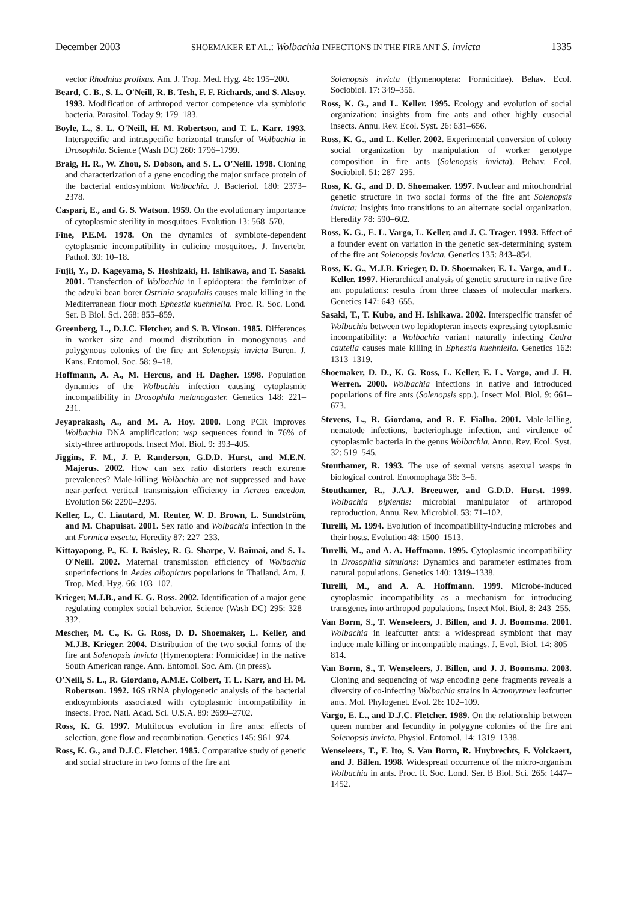December 2003 SHOEMAKER ET AL.: Wolbachia INFECTIONS IN THE FIRE ANT S. invicta 1335
vector Rhodnius prolixus. Am. J. Trop. Med. Hyg. 46: 195–200.
Beard, C. B., S. L. O'Neill, R. B. Tesh, F. F. Richards, and S. Aksoy. 1993. Modification of arthropod vector competence via symbiotic bacteria. Parasitol. Today 9: 179–183.
Boyle, L., S. L. O'Neill, H. M. Robertson, and T. L. Karr. 1993. Interspecific and intraspecific horizontal transfer of Wolbachia in Drosophila. Science (Wash DC) 260: 1796–1799.
Braig, H. R., W. Zhou, S. Dobson, and S. L. O'Neill. 1998. Cloning and characterization of a gene encoding the major surface protein of the bacterial endosymbiont Wolbachia. J. Bacteriol. 180: 2373–2378.
Caspari, E., and G. S. Watson. 1959. On the evolutionary importance of cytoplasmic sterility in mosquitoes. Evolution 13: 568–570.
Fine, P.E.M. 1978. On the dynamics of symbiote-dependent cytoplasmic incompatibility in culicine mosquitoes. J. Invertebr. Pathol. 30: 10–18.
Fujii, Y., D. Kageyama, S. Hoshizaki, H. Ishikawa, and T. Sasaki. 2001. Transfection of Wolbachia in Lepidoptera: the feminizer of the adzuki bean borer Ostrinia scapulalis causes male killing in the Mediterranean flour moth Ephestia kuehniella. Proc. R. Soc. Lond. Ser. B Biol. Sci. 268: 855–859.
Greenberg, L., D.J.C. Fletcher, and S. B. Vinson. 1985. Differences in worker size and mound distribution in monogynous and polygynous colonies of the fire ant Solenopsis invicta Buren. J. Kans. Entomol. Soc. 58: 9–18.
Hoffmann, A. A., M. Hercus, and H. Dagher. 1998. Population dynamics of the Wolbachia infection causing cytoplasmic incompatibility in Drosophila melanogaster. Genetics 148: 221–231.
Jeyaprakash, A., and M. A. Hoy. 2000. Long PCR improves Wolbachia DNA amplification: wsp sequences found in 76% of sixty-three arthropods. Insect Mol. Biol. 9: 393–405.
Jiggins, F. M., J. P. Randerson, G.D.D. Hurst, and M.E.N. Majerus. 2002. How can sex ratio distorters reach extreme prevalences? Male-killing Wolbachia are not suppressed and have near-perfect vertical transmission efficiency in Acraea encedon. Evolution 56: 2290–2295.
Keller, L., C. Liautard, M. Reuter, W. D. Brown, L. Sundström, and M. Chapuisat. 2001. Sex ratio and Wolbachia infection in the ant Formica exsecta. Heredity 87: 227–233.
Kittayapong, P., K. J. Baisley, R. G. Sharpe, V. Baimai, and S. L. O'Neill. 2002. Maternal transmission efficiency of Wolbachia superinfections in Aedes albopictus populations in Thailand. Am. J. Trop. Med. Hyg. 66: 103–107.
Krieger, M.J.B., and K. G. Ross. 2002. Identification of a major gene regulating complex social behavior. Science (Wash DC) 295: 328–332.
Mescher, M. C., K. G. Ross, D. D. Shoemaker, L. Keller, and M.J.B. Krieger. 2004. Distribution of the two social forms of the fire ant Solenopsis invicta (Hymenoptera: Formicidae) in the native South American range. Ann. Entomol. Soc. Am. (in press).
O'Neill, S. L., R. Giordano, A.M.E. Colbert, T. L. Karr, and H. M. Robertson. 1992. 16S rRNA phylogenetic analysis of the bacterial endosymbionts associated with cytoplasmic incompatibility in insects. Proc. Natl. Acad. Sci. U.S.A. 89: 2699–2702.
Ross, K. G. 1997. Multilocus evolution in fire ants: effects of selection, gene flow and recombination. Genetics 145: 961–974.
Ross, K. G., and D.J.C. Fletcher. 1985. Comparative study of genetic and social structure in two forms of the fire ant
Solenopsis invicta (Hymenoptera: Formicidae). Behav. Ecol. Sociobiol. 17: 349–356.
Ross, K. G., and L. Keller. 1995. Ecology and evolution of social organization: insights from fire ants and other highly eusocial insects. Annu. Rev. Ecol. Syst. 26: 631–656.
Ross, K. G., and L. Keller. 2002. Experimental conversion of colony social organization by manipulation of worker genotype composition in fire ants (Solenopsis invicta). Behav. Ecol. Sociobiol. 51: 287–295.
Ross, K. G., and D. D. Shoemaker. 1997. Nuclear and mitochondrial genetic structure in two social forms of the fire ant Solenopsis invicta: insights into transitions to an alternate social organization. Heredity 78: 590–602.
Ross, K. G., E. L. Vargo, L. Keller, and J. C. Trager. 1993. Effect of a founder event on variation in the genetic sex-determining system of the fire ant Solenopsis invicta. Genetics 135: 843–854.
Ross, K. G., M.J.B. Krieger, D. D. Shoemaker, E. L. Vargo, and L. Keller. 1997. Hierarchical analysis of genetic structure in native fire ant populations: results from three classes of molecular markers. Genetics 147: 643–655.
Sasaki, T., T. Kubo, and H. Ishikawa. 2002. Interspecific transfer of Wolbachia between two lepidopteran insects expressing cytoplasmic incompatibility: a Wolbachia variant naturally infecting Cadra cautella causes male killing in Ephestia kuehniella. Genetics 162: 1313–1319.
Shoemaker, D. D., K. G. Ross, L. Keller, E. L. Vargo, and J. H. Werren. 2000. Wolbachia infections in native and introduced populations of fire ants (Solenopsis spp.). Insect Mol. Biol. 9: 661–673.
Stevens, L., R. Giordano, and R. F. Fialho. 2001. Male-killing, nematode infections, bacteriophage infection, and virulence of cytoplasmic bacteria in the genus Wolbachia. Annu. Rev. Ecol. Syst. 32: 519–545.
Stouthamer, R. 1993. The use of sexual versus asexual wasps in biological control. Entomophaga 38: 3–6.
Stouthamer, R., J.A.J. Breeuwer, and G.D.D. Hurst. 1999. Wolbachia pipientis: microbial manipulator of arthropod reproduction. Annu. Rev. Microbiol. 53: 71–102.
Turelli, M. 1994. Evolution of incompatibility-inducing microbes and their hosts. Evolution 48: 1500–1513.
Turelli, M., and A. A. Hoffmann. 1995. Cytoplasmic incompatibility in Drosophila simulans: Dynamics and parameter estimates from natural populations. Genetics 140: 1319–1338.
Turelli, M., and A. A. Hoffmann. 1999. Microbe-induced cytoplasmic incompatibility as a mechanism for introducing transgenes into arthropod populations. Insect Mol. Biol. 8: 243–255.
Van Borm, S., T. Wenseleers, J. Billen, and J. J. Boomsma. 2001. Wolbachia in leafcutter ants: a widespread symbiont that may induce male killing or incompatible matings. J. Evol. Biol. 14: 805–814.
Van Borm, S., T. Wenseleers, J. Billen, and J. J. Boomsma. 2003. Cloning and sequencing of wsp encoding gene fragments reveals a diversity of co-infecting Wolbachia strains in Acromyrmex leafcutter ants. Mol. Phylogenet. Evol. 26: 102–109.
Vargo, E. L., and D.J.C. Fletcher. 1989. On the relationship between queen number and fecundity in polygyne colonies of the fire ant Solenopsis invicta. Physiol. Entomol. 14: 1319–1338.
Wenseleers, T., F. Ito, S. Van Borm, R. Huybrechts, F. Volckaert, and J. Billen. 1998. Widespread occurrence of the micro-organism Wolbachia in ants. Proc. R. Soc. Lond. Ser. B Biol. Sci. 265: 1447–1452.